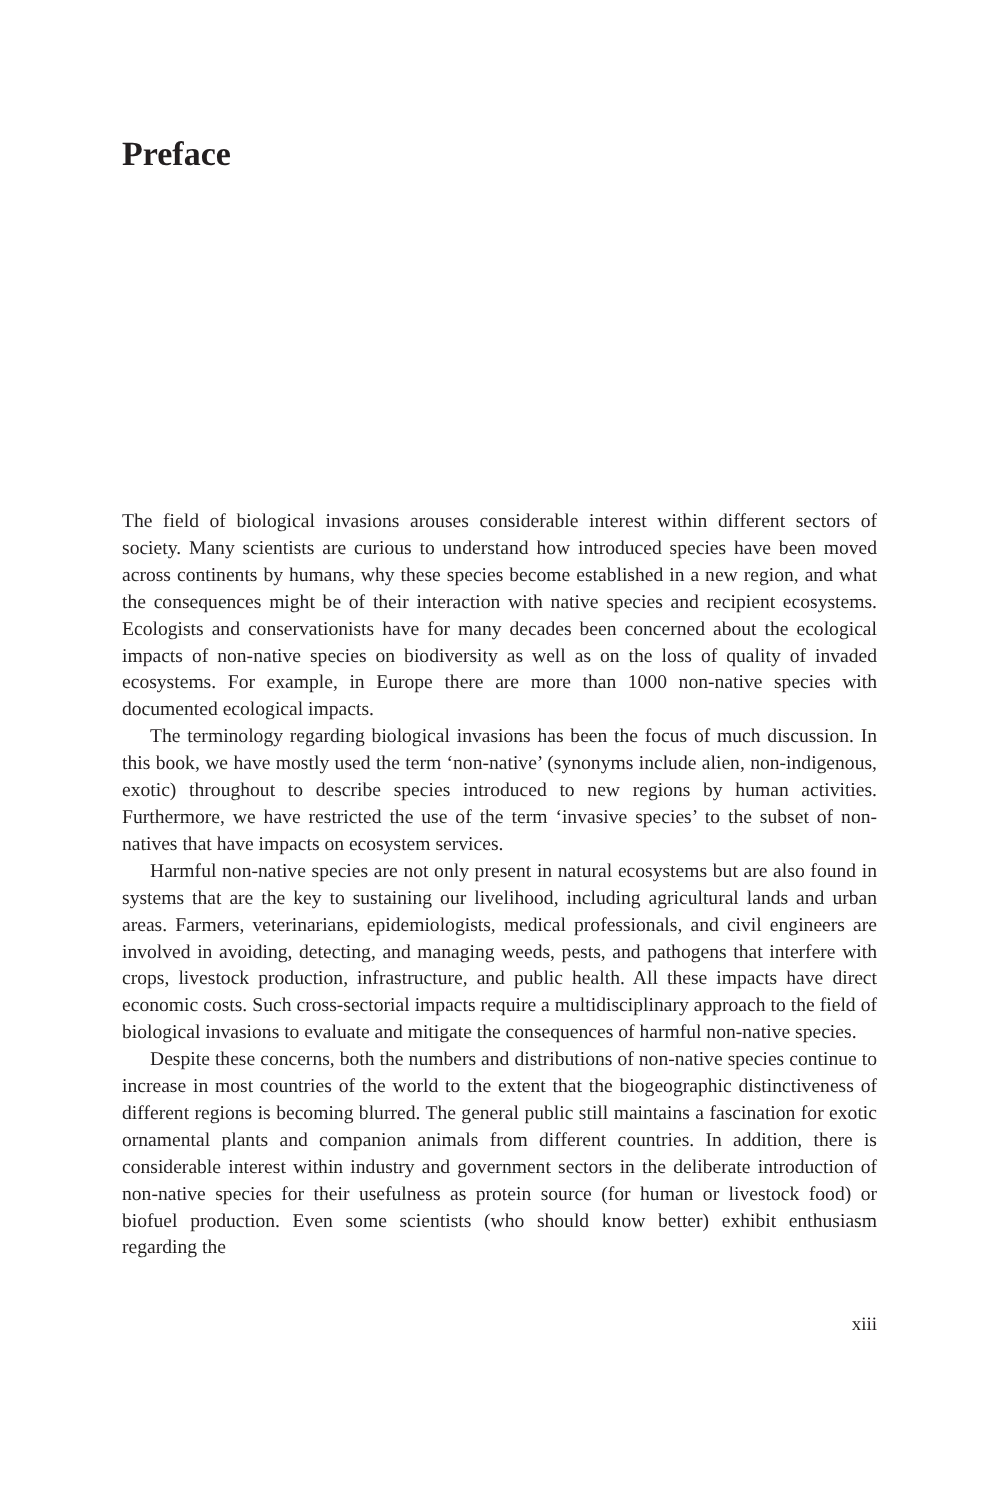Preface
The field of biological invasions arouses considerable interest within different sectors of society. Many scientists are curious to understand how introduced species have been moved across continents by humans, why these species become established in a new region, and what the consequences might be of their interaction with native species and recipient ecosystems. Ecologists and conservationists have for many decades been concerned about the ecological impacts of non-native species on biodiversity as well as on the loss of quality of invaded ecosystems. For example, in Europe there are more than 1000 non-native species with documented ecological impacts.
The terminology regarding biological invasions has been the focus of much discussion. In this book, we have mostly used the term ‘non-native’ (synonyms include alien, non-indigenous, exotic) throughout to describe species introduced to new regions by human activities. Furthermore, we have restricted the use of the term ‘invasive species’ to the subset of non-natives that have impacts on ecosystem services.
Harmful non-native species are not only present in natural ecosystems but are also found in systems that are the key to sustaining our livelihood, including agricultural lands and urban areas. Farmers, veterinarians, epidemiologists, medical professionals, and civil engineers are involved in avoiding, detecting, and managing weeds, pests, and pathogens that interfere with crops, livestock production, infrastructure, and public health. All these impacts have direct economic costs. Such cross-sectorial impacts require a multidisciplinary approach to the field of biological invasions to evaluate and mitigate the consequences of harmful non-native species.
Despite these concerns, both the numbers and distributions of non-native species continue to increase in most countries of the world to the extent that the biogeographic distinctiveness of different regions is becoming blurred. The general public still maintains a fascination for exotic ornamental plants and companion animals from different countries. In addition, there is considerable interest within industry and government sectors in the deliberate introduction of non-native species for their usefulness as protein source (for human or livestock food) or biofuel production. Even some scientists (who should know better) exhibit enthusiasm regarding the
xiii